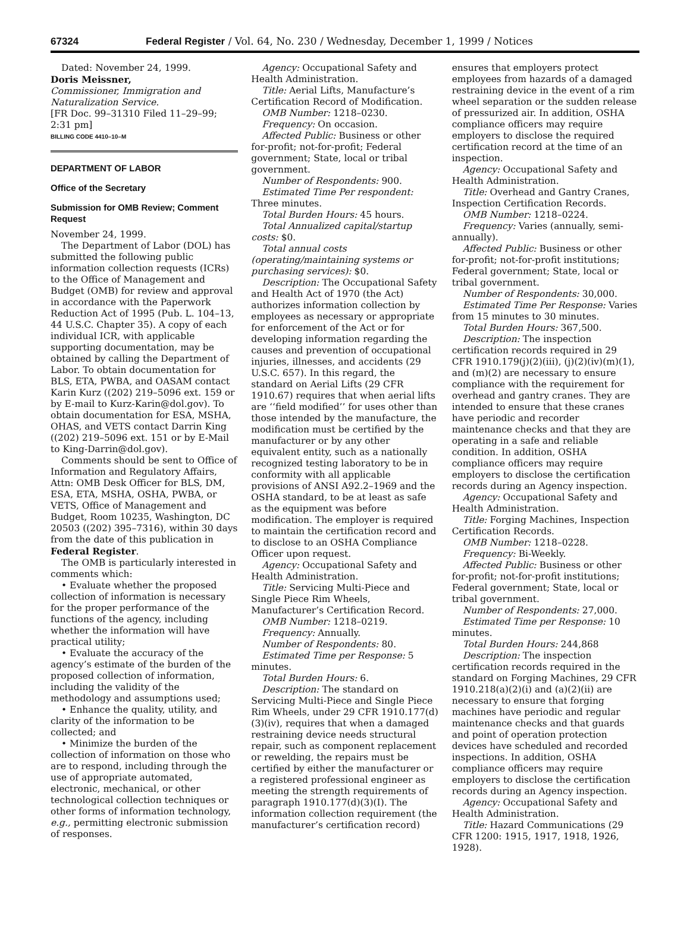67324 Federal Register / Vol. 64, No. 230 / Wednesday, December 1, 1999 / Notices
Dated: November 24, 1999.
Doris Meissner,
Commissioner, Immigration and Naturalization Service.
[FR Doc. 99–31310 Filed 11–29–99; 2:31 pm]
BILLING CODE 4410–10–M
DEPARTMENT OF LABOR
Office of the Secretary
Submission for OMB Review; Comment Request
November 24, 1999.
The Department of Labor (DOL) has submitted the following public information collection requests (ICRs) to the Office of Management and Budget (OMB) for review and approval in accordance with the Paperwork Reduction Act of 1995 (Pub. L. 104–13, 44 U.S.C. Chapter 35). A copy of each individual ICR, with applicable supporting documentation, may be obtained by calling the Department of Labor. To obtain documentation for BLS, ETA, PWBA, and OASAM contact Karin Kurz ((202) 219–5096 ext. 159 or by E-mail to Kurz-Karin@dol.gov). To obtain documentation for ESA, MSHA, OHAS, and VETS contact Darrin King ((202) 219–5096 ext. 151 or by E-Mail to King-Darrin@dol.gov).
Comments should be sent to Office of Information and Regulatory Affairs, Attn: OMB Desk Officer for BLS, DM, ESA, ETA, MSHA, OSHA, PWBA, or VETS, Office of Management and Budget, Room 10235, Washington, DC 20503 ((202) 395–7316), within 30 days from the date of this publication in Federal Register.
The OMB is particularly interested in comments which:
• Evaluate whether the proposed collection of information is necessary for the proper performance of the functions of the agency, including whether the information will have practical utility;
• Evaluate the accuracy of the agency’s estimate of the burden of the proposed collection of information, including the validity of the methodology and assumptions used;
• Enhance the quality, utility, and clarity of the information to be collected; and
• Minimize the burden of the collection of information on those who are to respond, including through the use of appropriate automated, electronic, mechanical, or other technological collection techniques or other forms of information technology, e.g., permitting electronic submission of responses.
Agency: Occupational Safety and Health Administration.
Title: Aerial Lifts, Manufacture’s Certification Record of Modification.
OMB Number: 1218–0230.
Frequency: On occasion.
Affected Public: Business or other for-profit; not-for-profit; Federal government; State, local or tribal government.
Number of Respondents: 900.
Estimated Time Per respondent: Three minutes.
Total Burden Hours: 45 hours.
Total Annualized capital/startup costs: $0.
Total annual costs (operating/maintaining systems or purchasing services): $0.
Description: The Occupational Safety and Health Act of 1970 (the Act) authorizes information collection by employees as necessary or appropriate for enforcement of the Act or for developing information regarding the causes and prevention of occupational injuries, illnesses, and accidents (29 U.S.C. 657). In this regard, the standard on Aerial Lifts (29 CFR 1910.67) requires that when aerial lifts are ‘‘field modified’’ for uses other than those intended by the manufacture, the modification must be certified by the manufacturer or by any other equivalent entity, such as a nationally recognized testing laboratory to be in conformity with all applicable provisions of ANSI A92.2–1969 and the OSHA standard, to be at least as safe as the equipment was before modification. The employer is required to maintain the certification record and to disclose to an OSHA Compliance Officer upon request.
Agency: Occupational Safety and Health Administration.
Title: Servicing Multi-Piece and Single Piece Rim Wheels, Manufacturer’s Certification Record.
OMB Number: 1218–0219.
Frequency: Annually.
Number of Respondents: 80.
Estimated Time per Response: 5 minutes.
Total Burden Hours: 6.
Description: The standard on Servicing Multi-Piece and Single Piece Rim Wheels, under 29 CFR 1910.177(d)(3)(iv), requires that when a damaged restraining device needs structural repair, such as component replacement or rewelding, the repairs must be certified by either the manufacturer or a registered professional engineer as meeting the strength requirements of paragraph 1910.177(d)(3)(I). The information collection requirement (the manufacturer’s certification record)
ensures that employers protect employees from hazards of a damaged restraining device in the event of a rim wheel separation or the sudden release of pressurized air. In addition, OSHA compliance officers may require employers to disclose the required certification record at the time of an inspection.
Agency: Occupational Safety and Health Administration.
Title: Overhead and Gantry Cranes, Inspection Certification Records.
OMB Number: 1218–0224.
Frequency: Varies (annually, semi-annually).
Affected Public: Business or other for-profit; not-for-profit institutions; Federal government; State, local or tribal government.
Number of Respondents: 30,000.
Estimated Time Per Response: Varies from 15 minutes to 30 minutes.
Total Burden Hours: 367,500.
Description: The inspection certification records required in 29 CFR 1910.179(j)(2)(iii), (j)(2)(iv)(m)(1), and (m)(2) are necessary to ensure compliance with the requirement for overhead and gantry cranes. They are intended to ensure that these cranes have periodic and recorder maintenance checks and that they are operating in a safe and reliable condition. In addition, OSHA compliance officers may require employers to disclose the certification records during an Agency inspection.
Agency: Occupational Safety and Health Administration.
Title: Forging Machines, Inspection Certification Records.
OMB Number: 1218–0228.
Frequency: Bi-Weekly.
Affected Public: Business or other for-profit; not-for-profit institutions; Federal government; State, local or tribal government.
Number of Respondents: 27,000.
Estimated Time per Response: 10 minutes.
Total Burden Hours: 244,868
Description: The inspection certification records required in the standard on Forging Machines, 29 CFR 1910.218(a)(2)(i) and (a)(2)(ii) are necessary to ensure that forging machines have periodic and regular maintenance checks and that guards and point of operation protection devices have scheduled and recorded inspections. In addition, OSHA compliance officers may require employers to disclose the certification records during an Agency inspection.
Agency: Occupational Safety and Health Administration.
Title: Hazard Communications (29 CFR 1200: 1915, 1917, 1918, 1926, 1928).